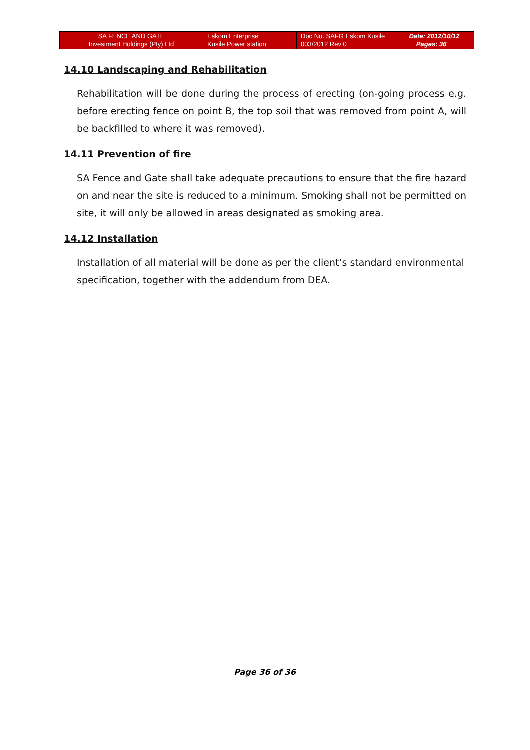| SA FENCE AND GATE Investment Holdings (Pty) Ltd | Eskom Enterprise Kusile Power station | Doc No. SAFG Eskom Kusile 003/2012 Rev 0 | Date: 2012/10/12 Pages: 36 |
14.10 Landscaping and Rehabilitation
Rehabilitation will be done during the process of erecting (on-going process e.g. before erecting fence on point B, the top soil that was removed from point A, will be backfilled to where it was removed).
14.11 Prevention of fire
SA Fence and Gate shall take adequate precautions to ensure that the fire hazard on and near the site is reduced to a minimum. Smoking shall not be permitted on site, it will only be allowed in areas designated as smoking area.
14.12 Installation
Installation of all material will be done as per the client’s standard environmental specification, together with the addendum from DEA.
Page 36 of 36